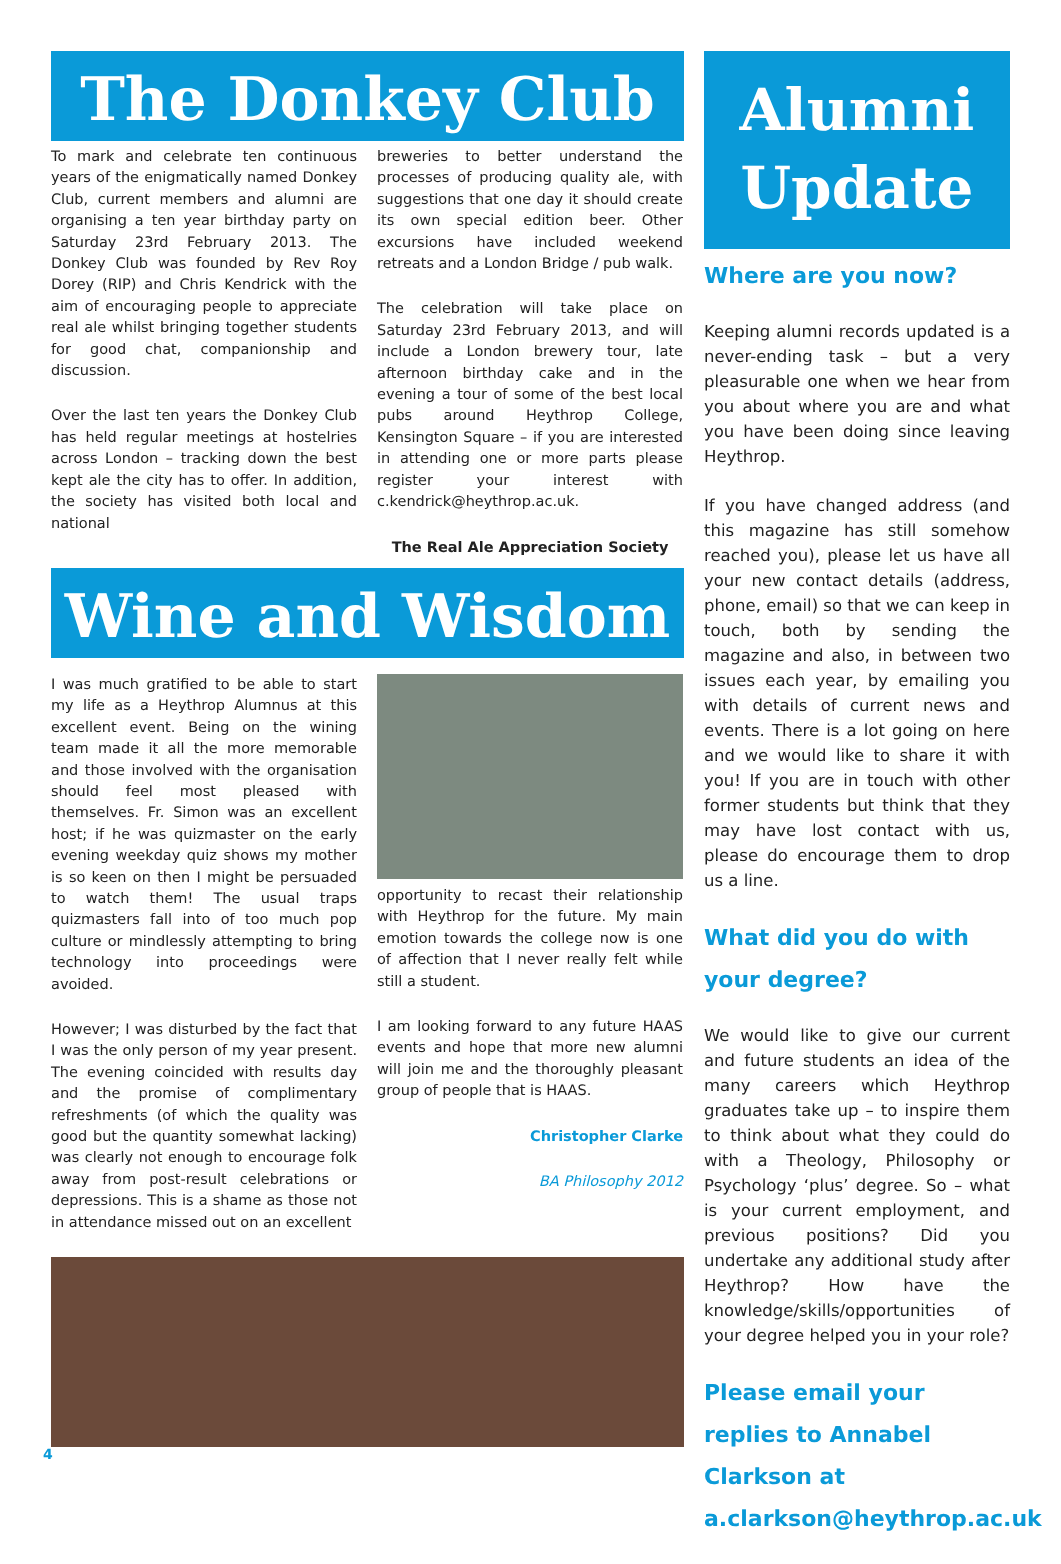The Donkey Club
To mark and celebrate ten continuous years of the enigmatically named Donkey Club, current members and alumni are organising a ten year birthday party on Saturday 23rd February 2013. The Donkey Club was founded by Rev Roy Dorey (RIP) and Chris Kendrick with the aim of encouraging people to appreciate real ale whilst bringing together students for good chat, companionship and discussion.
Over the last ten years the Donkey Club has held regular meetings at hostelries across London – tracking down the best kept ale the city has to offer. In addition, the society has visited both local and national
breweries to better understand the processes of producing quality ale, with suggestions that one day it should create its own special edition beer. Other excursions have included weekend retreats and a London Bridge / pub walk.
The celebration will take place on Saturday 23rd February 2013, and will include a London brewery tour, late afternoon birthday cake and in the evening a tour of some of the best local pubs around Heythrop College, Kensington Square – if you are interested in attending one or more parts please register your interest with c.kendrick@heythrop.ac.uk.
The Real Ale Appreciation Society
Wine and Wisdom
I was much gratified to be able to start my life as a Heythrop Alumnus at this excellent event. Being on the wining team made it all the more memorable and those involved with the organisation should feel most pleased with themselves. Fr. Simon was an excellent host; if he was quizmaster on the early evening weekday quiz shows my mother is so keen on then I might be persuaded to watch them! The usual traps quizmasters fall into of too much pop culture or mindlessly attempting to bring technology into proceedings were avoided.
However; I was disturbed by the fact that I was the only person of my year present. The evening coincided with results day and the promise of complimentary refreshments (of which the quality was good but the quantity somewhat lacking) was clearly not enough to encourage folk away from post-result celebrations or depressions. This is a shame as those not in attendance missed out on an excellent
opportunity to recast their relationship with Heythrop for the future. My main emotion towards the college now is one of affection that I never really felt while still a student.
I am looking forward to any future HAAS events and hope that more new alumni will join me and the thoroughly pleasant group of people that is HAAS.
Christopher Clarke
BA Philosophy 2012
Alumni Update
Where are you now?
Keeping alumni records updated is a never-ending task – but a very pleasurable one when we hear from you about where you are and what you have been doing since leaving Heythrop.
If you have changed address (and this magazine has still somehow reached you), please let us have all your new contact details (address, phone, email) so that we can keep in touch, both by sending the magazine and also, in between two issues each year, by emailing you with details of current news and events. There is a lot going on here and we would like to share it with you! If you are in touch with other former students but think that they may have lost contact with us, please do encourage them to drop us a line.
What did you do with your degree?
We would like to give our current and future students an idea of the many careers which Heythrop graduates take up – to inspire them to think about what they could do with a Theology, Philosophy or Psychology ‘plus’ degree. So – what is your current employment, and previous positions? Did you undertake any additional study after Heythrop? How have the knowledge/skills/opportunities of your degree helped you in your role?
Please email your replies to Annabel Clarkson at a.clarkson@heythrop.ac.uk
4